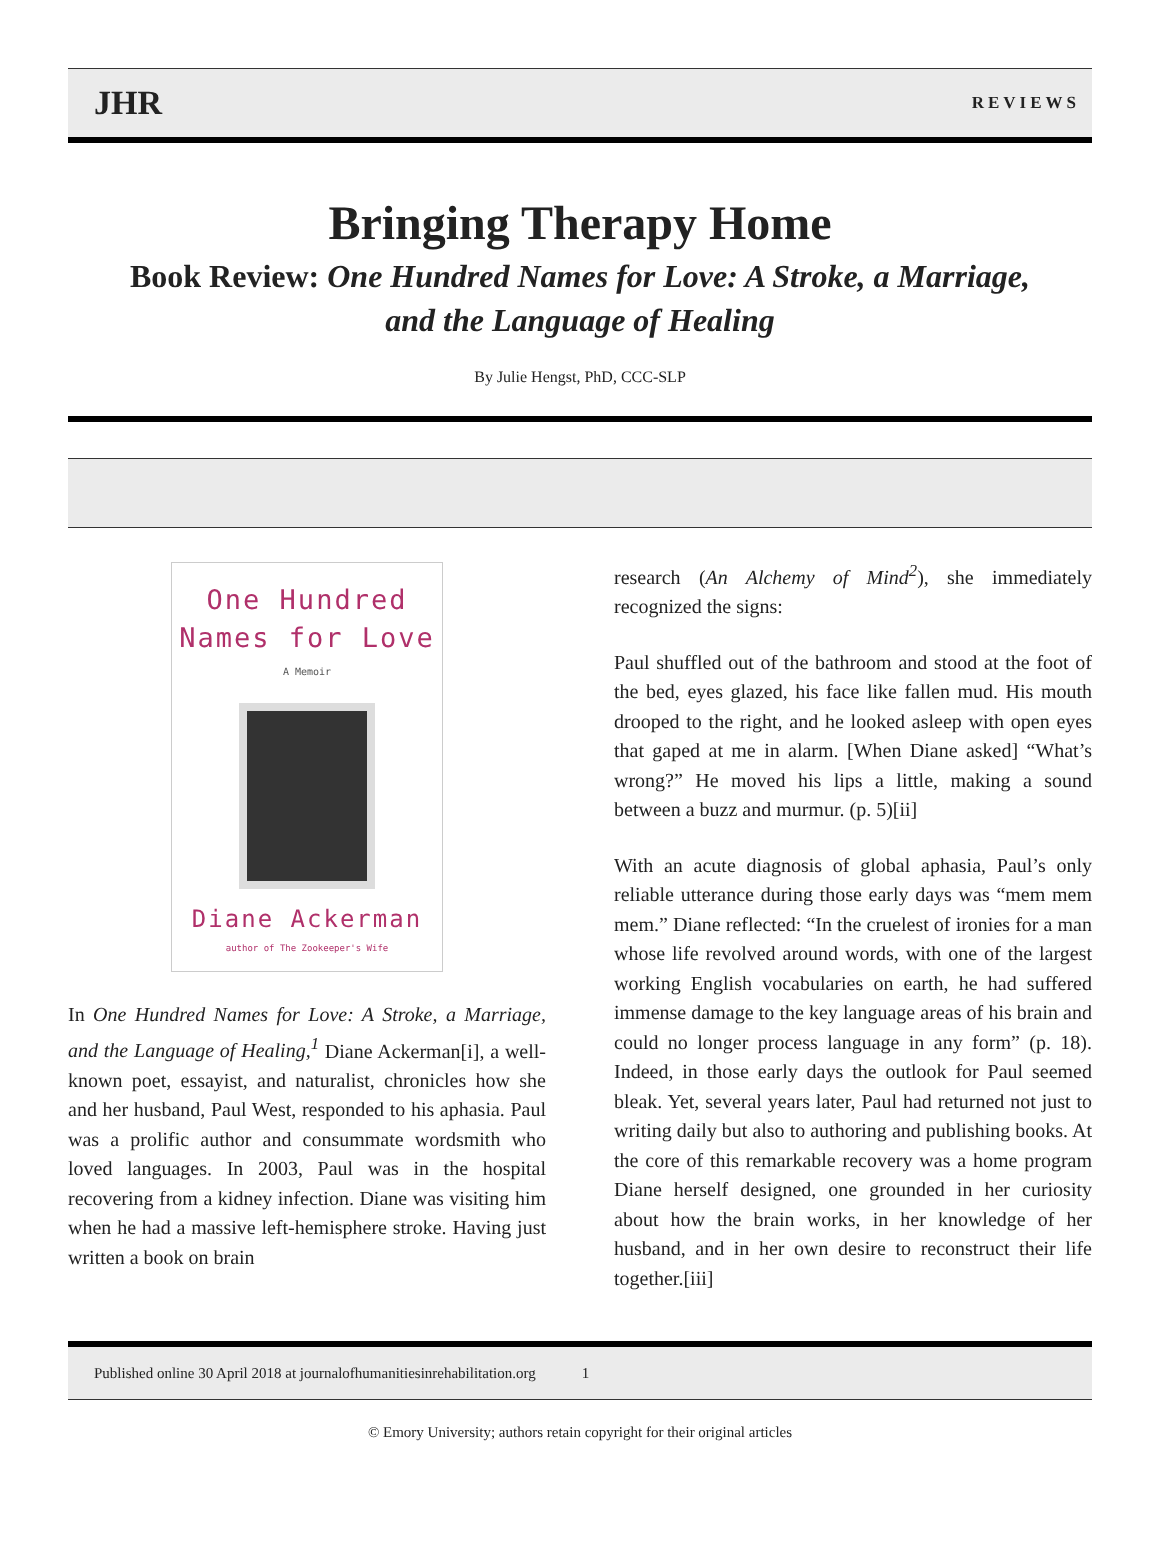JHR REVIEWS
Bringing Therapy Home
Book Review: One Hundred Names for Love: A Stroke, a Marriage, and the Language of Healing
By Julie Hengst, PhD, CCC-SLP
One Hundred
Names for Love
A Memoir
Diane Ackerman
author of The Zookeeper's Wife
In One Hundred Names for Love: A Stroke, a Marriage, and the Language of Healing,<sup>1</sup> Diane Ackerman[i], a well-known poet, essayist, and naturalist, chronicles how she and her husband, Paul West, responded to his aphasia. Paul was a prolific author and consummate wordsmith who loved languages. In 2003, Paul was in the hospital recovering from a kidney infection. Diane was visiting him when he had a massive left-hemisphere stroke. Having just written a book on brain
research (An Alchemy of Mind<sup>2</sup>), she immediately recognized the signs:
Paul shuffled out of the bathroom and stood at the foot of the bed, eyes glazed, his face like fallen mud. His mouth drooped to the right, and he looked asleep with open eyes that gaped at me in alarm. [When Diane asked] “What’s wrong?” He moved his lips a little, making a sound between a buzz and murmur. (p. 5)[ii]
With an acute diagnosis of global aphasia, Paul’s only reliable utterance during those early days was “mem mem mem.” Diane reflected: “In the cruelest of ironies for a man whose life revolved around words, with one of the largest working English vocabularies on earth, he had suffered immense damage to the key language areas of his brain and could no longer process language in any form” (p. 18). Indeed, in those early days the outlook for Paul seemed bleak. Yet, several years later, Paul had returned not just to writing daily but also to authoring and publishing books. At the core of this remarkable recovery was a home program Diane herself designed, one grounded in her curiosity about how the brain works, in her knowledge of her husband, and in her own desire to reconstruct their life together.[iii]
Published online 30 April 2018 at journalofhumanitiesinrehabilitation.org 1
© Emory University; authors retain copyright for their original articles